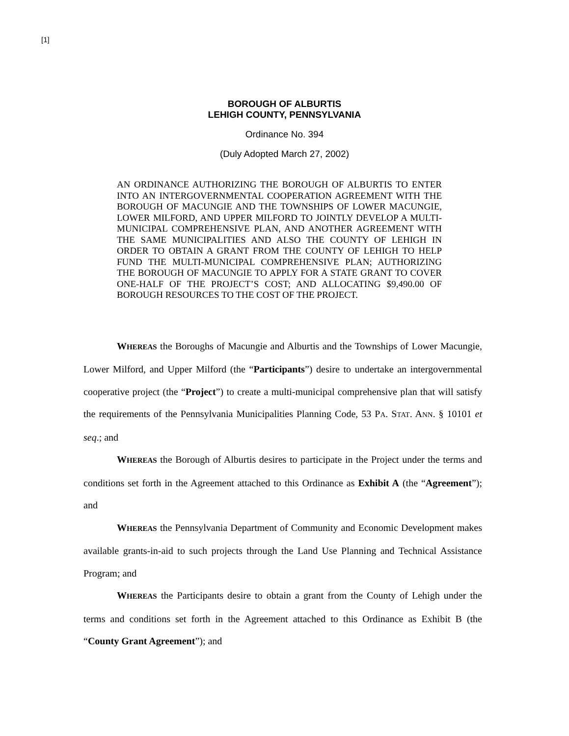[1]
BOROUGH OF ALBURTIS
LEHIGH COUNTY, PENNSYLVANIA
Ordinance No. 394
(Duly Adopted March 27, 2002)
AN ORDINANCE AUTHORIZING THE BOROUGH OF ALBURTIS TO ENTER INTO AN INTERGOVERNMENTAL COOPERATION AGREEMENT WITH THE BOROUGH OF MACUNGIE AND THE TOWNSHIPS OF LOWER MACUNGIE, LOWER MILFORD, AND UPPER MILFORD TO JOINTLY DEVELOP A MULTI-MUNICIPAL COMPREHENSIVE PLAN, AND ANOTHER AGREEMENT WITH THE SAME MUNICIPALITIES AND ALSO THE COUNTY OF LEHIGH IN ORDER TO OBTAIN A GRANT FROM THE COUNTY OF LEHIGH TO HELP FUND THE MULTI-MUNICIPAL COMPREHENSIVE PLAN; AUTHORIZING THE BOROUGH OF MACUNGIE TO APPLY FOR A STATE GRANT TO COVER ONE-HALF OF THE PROJECT’S COST; AND ALLOCATING $9,490.00 OF BOROUGH RESOURCES TO THE COST OF THE PROJECT.
WHEREAS the Boroughs of Macungie and Alburtis and the Townships of Lower Macungie, Lower Milford, and Upper Milford (the “Participants”) desire to undertake an intergovernmental cooperative project (the “Project”) to create a multi-municipal comprehensive plan that will satisfy the requirements of the Pennsylvania Municipalities Planning Code, 53 PA. STAT. ANN. § 10101 et seq.; and
WHEREAS the Borough of Alburtis desires to participate in the Project under the terms and conditions set forth in the Agreement attached to this Ordinance as Exhibit A (the “Agreement”); and
WHEREAS the Pennsylvania Department of Community and Economic Development makes available grants-in-aid to such projects through the Land Use Planning and Technical Assistance Program; and
WHEREAS the Participants desire to obtain a grant from the County of Lehigh under the terms and conditions set forth in the Agreement attached to this Ordinance as Exhibit B (the “County Grant Agreement”); and